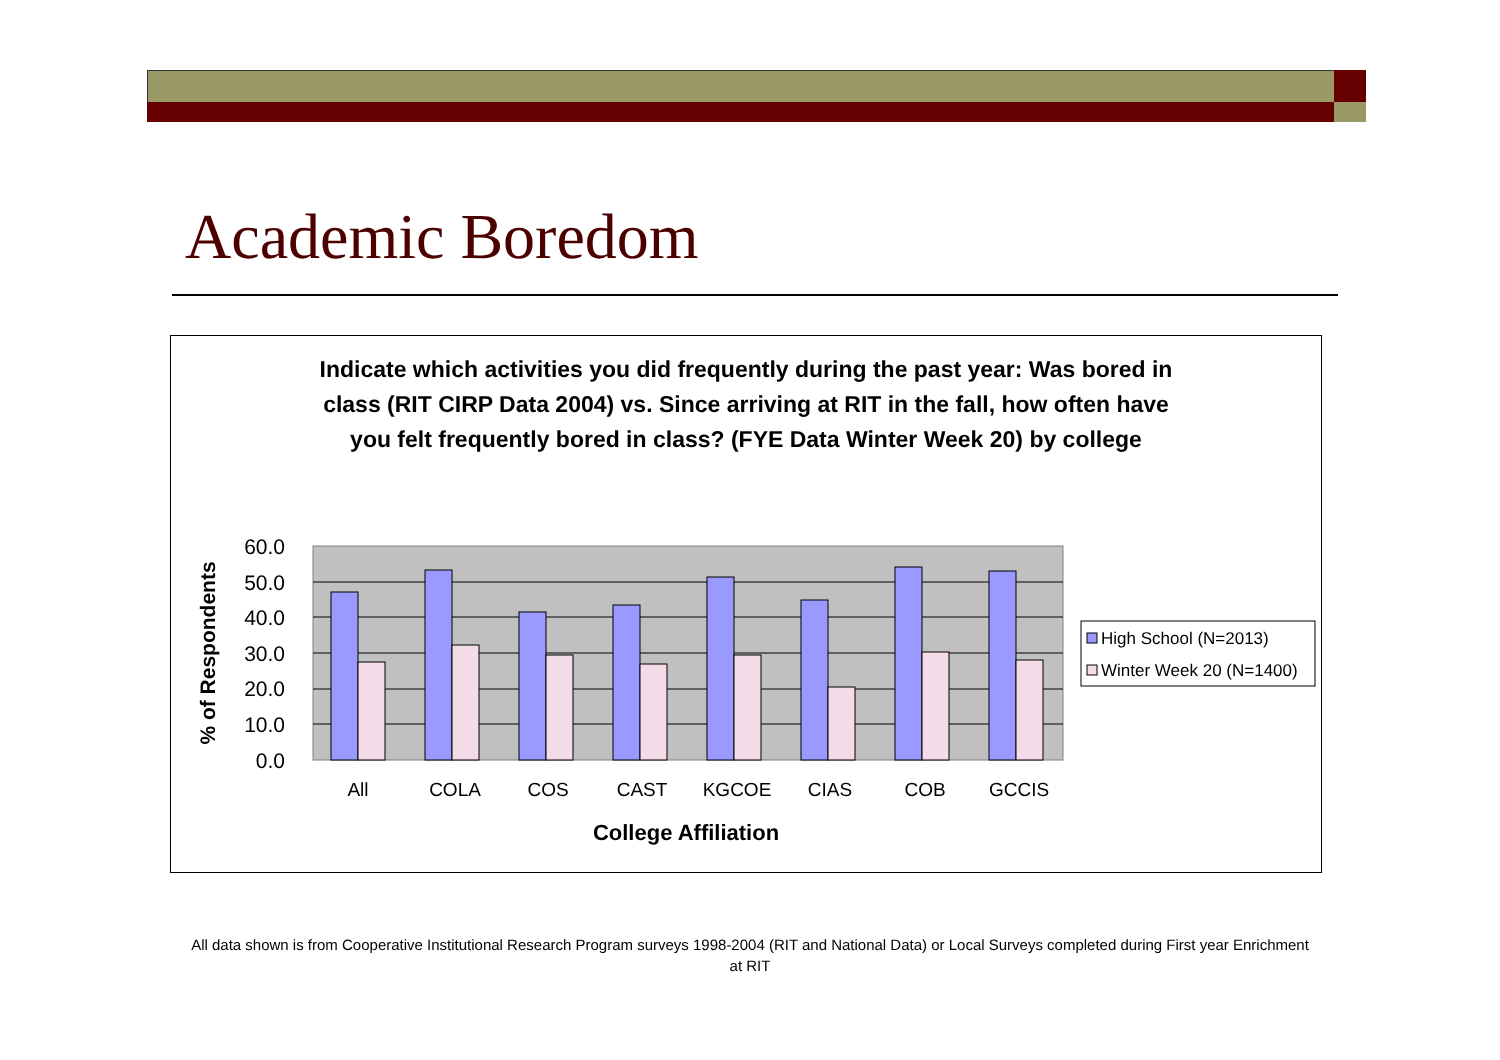Academic Boredom
Indicate which activities you did frequently during the past year: Was bored in class (RIT CIRP Data 2004) vs. Since arriving at RIT in the fall, how often have you felt frequently bored in class? (FYE Data Winter Week 20) by college
60.0
50.0
40.0
30.0
20.0
10.0
0.0
% of Respondents
All
COLA
COS
CAST
KGCOE
CIAS
COB
GCCIS
College Affiliation
High School (N=2013)
Winter Week 20 (N=1400)
All data shown is from Cooperative Institutional Research Program surveys 1998-2004 (RIT and National Data) or Local Surveys completed during First year Enrichment at RIT